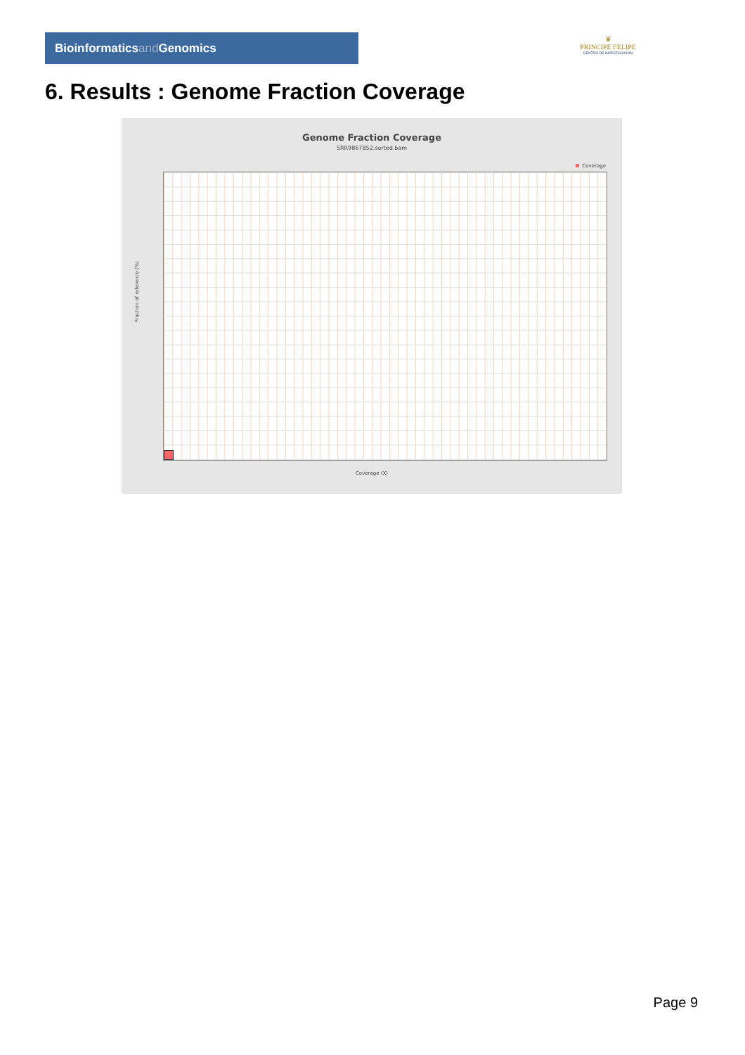Bioinformaticsand Genomics
♛
PRINCIPE FELIPE
CENTRO DE INVESTIGACION
6. Results : Genome Fraction Coverage
Genome Fraction Coverage
SRR9867852.sorted.bam
Coverage
Fraction of reference (%)
Coverage (X)
Page 9